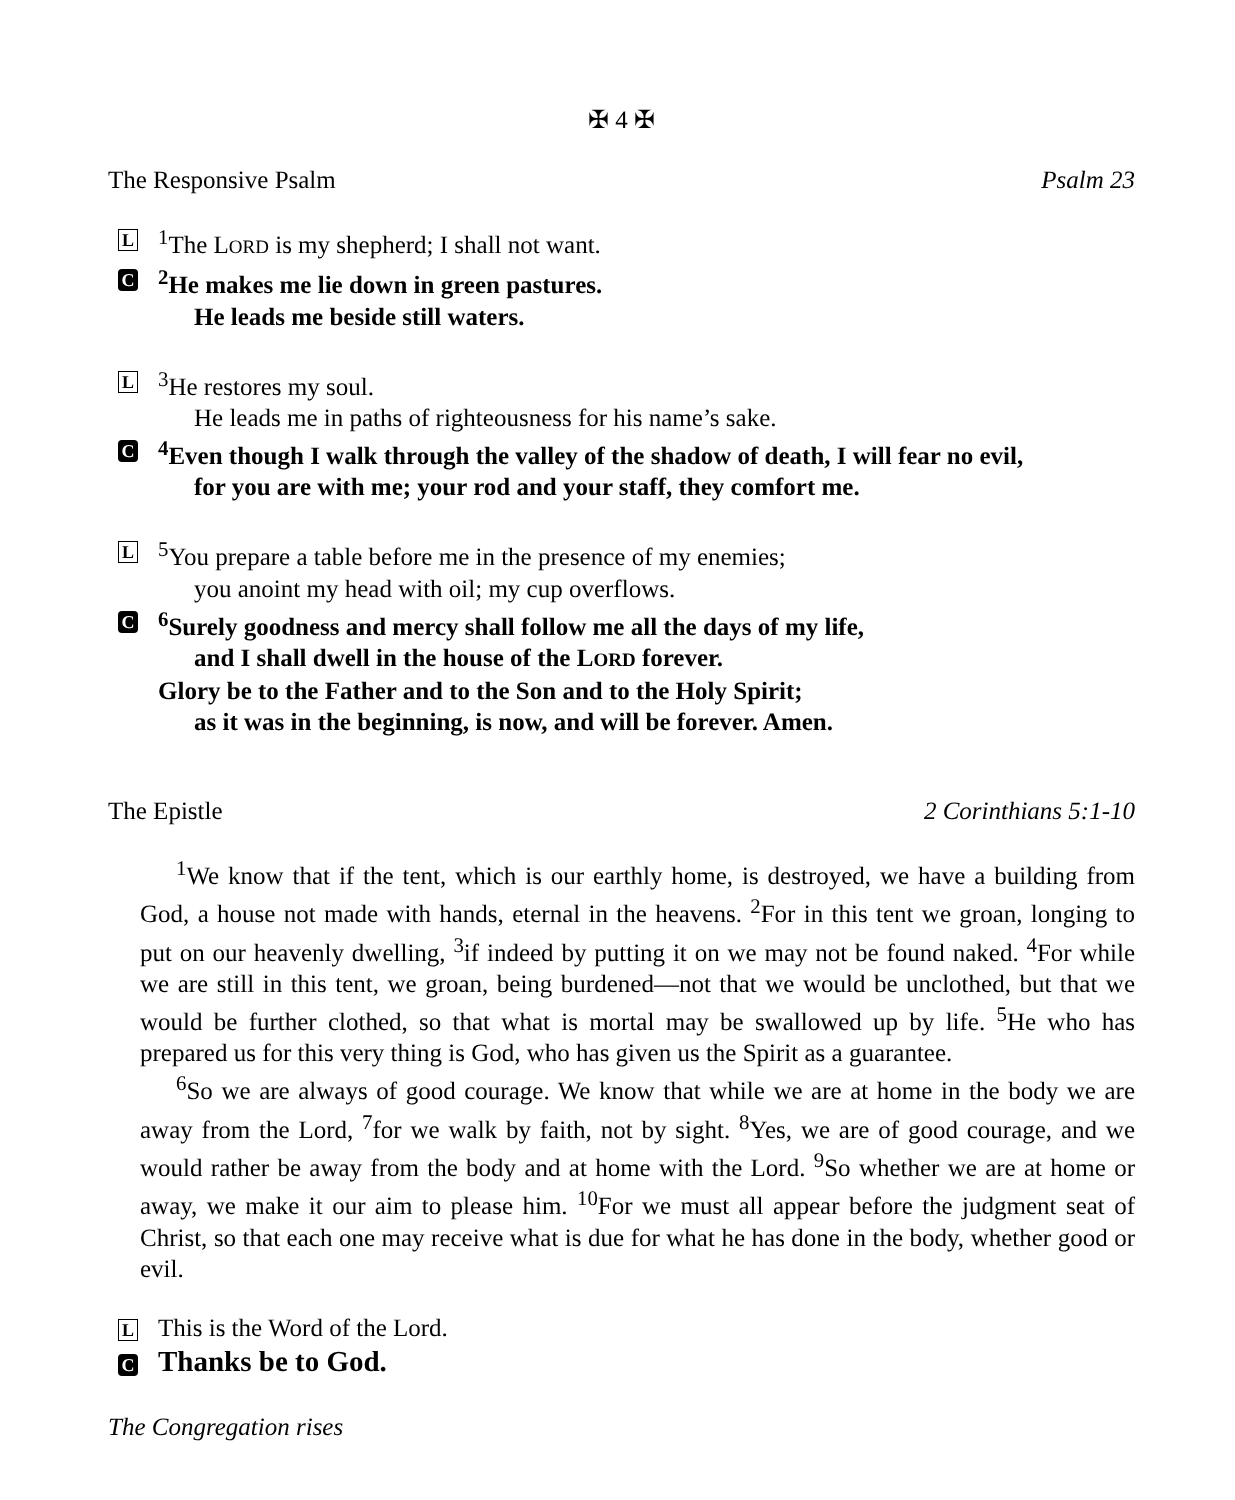✠ 4 ✠
The Responsive Psalm Psalm 23
L
<sup>1</sup> The LORD is my shepherd; I shall not want.
C
<sup>2</sup>He makes me lie down in green pastures.
He leads me beside still waters.
L
<sup>3</sup>He restores my soul.
He leads me in paths of righteousness for his name’s sake.
C
<sup>4</sup> Even though I walk through the valley of the shadow of death, I will fear no evil,
for you are with me; your rod and your staff, they comfort me.
L
<sup>5</sup> You prepare a table before me in the presence of my enemies;
you anoint my head with oil; my cup overflows.
C
<sup>6</sup> Surely goodness and mercy shall follow me all the days of my life,
and I shall dwell in the house of the LORD forever.
Glory be to the Father and to the Son and to the Holy Spirit;
as it was in the beginning, is now, and will be forever. Amen.
The Epistle 2 Corinthians 5:1-10
<sup>1</sup> We know that if the tent, which is our earthly home, is destroyed, we have a building from God, a house not made with hands, eternal in the heavens. <sup>2</sup>For in this tent we groan, longing to put on our heavenly dwelling, <sup>3</sup>if indeed by putting it on we may not be found naked. <sup>4</sup>For while we are still in this tent, we groan, being burdened—not that we would be unclothed, but that we would be further clothed, so that what is mortal may be swallowed up by life. <sup>5</sup>He who has prepared us for this very thing is God, who has given us the Spirit as a guarantee.
<sup>6</sup> So we are always of good courage. We know that while we are at home in the body we are away from the Lord, <sup>7</sup>for we walk by faith, not by sight. <sup>8</sup>Yes, we are of good courage, and we would rather be away from the body and at home with the Lord. <sup>9</sup>So whether we are at home or away, we make it our aim to please him. <sup>10</sup>For we must all appear before the judgment seat of Christ, so that each one may receive what is due for what he has done in the body, whether good or evil.
L
This is the Word of the Lord.
C
Thanks be to God.
The Congregation rises